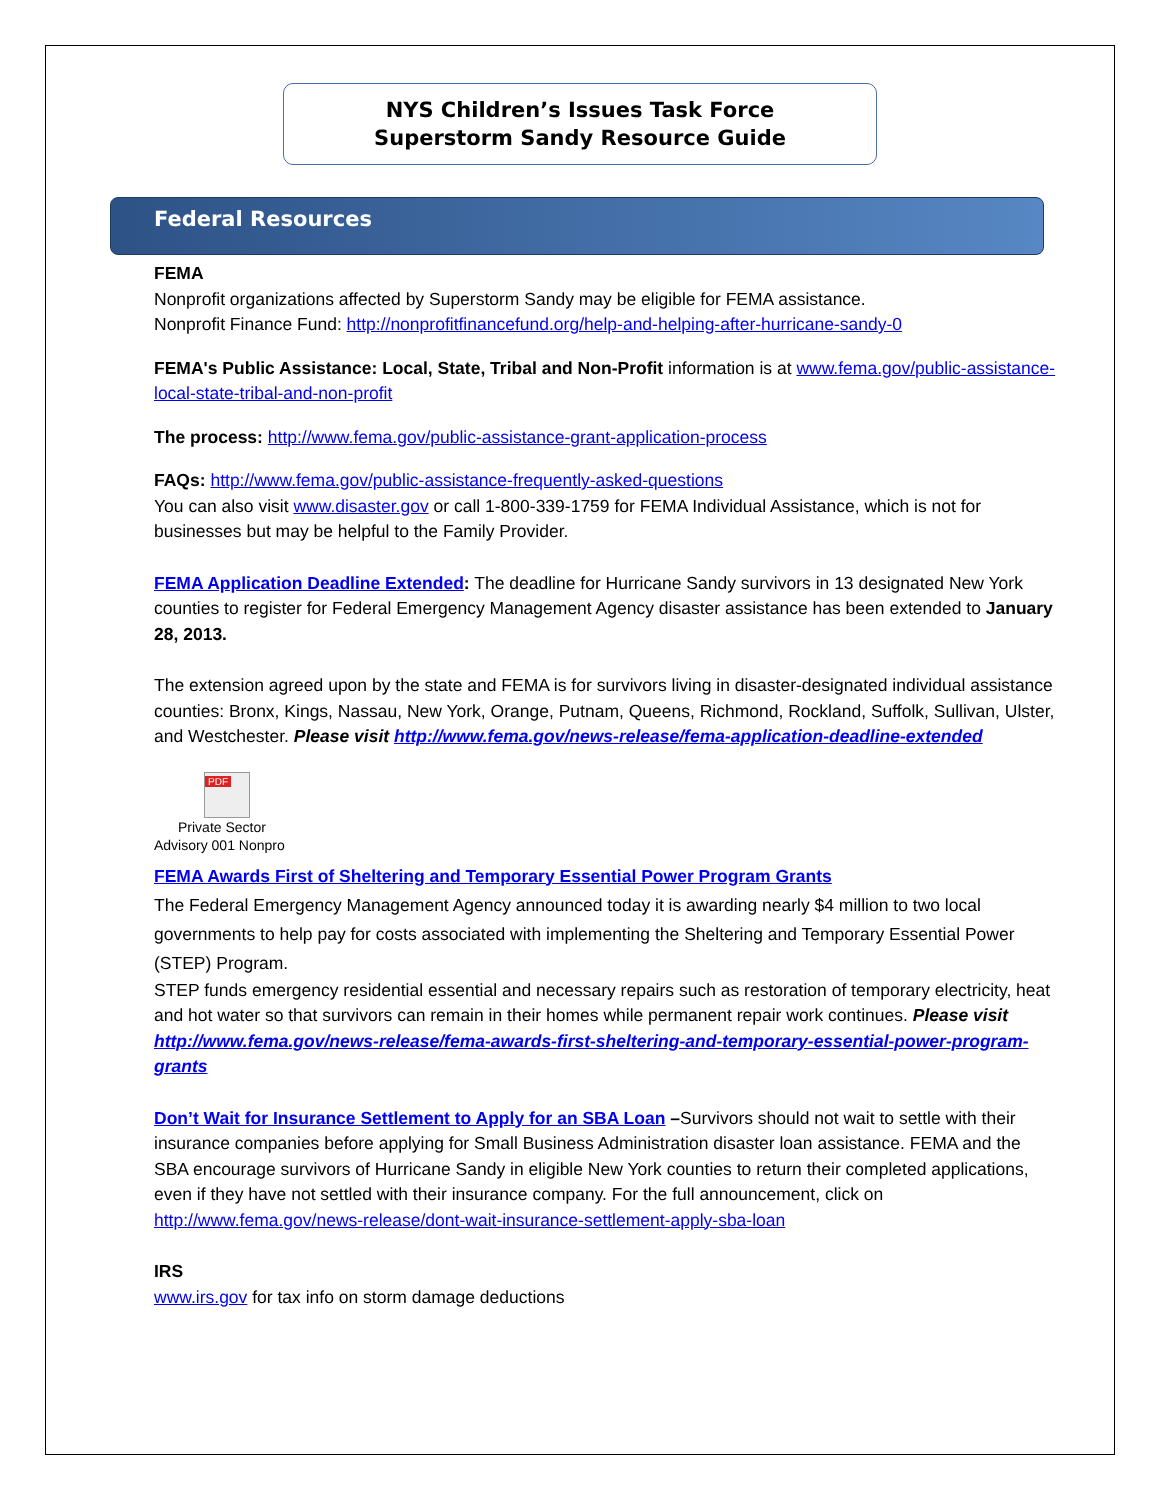NYS Children’s Issues Task Force
Superstorm Sandy Resource Guide
Federal Resources
FEMA
Nonprofit organizations affected by Superstorm Sandy may be eligible for FEMA assistance.
Nonprofit Finance Fund: http://nonprofitfinancefund.org/help-and-helping-after-hurricane-sandy-0
FEMA's Public Assistance: Local, State, Tribal and Non-Profit information is at www.fema.gov/public-assistance-local-state-tribal-and-non-profit
The process: http://www.fema.gov/public-assistance-grant-application-process
FAQs: http://www.fema.gov/public-assistance-frequently-asked-questions
You can also visit www.disaster.gov or call 1-800-339-1759 for FEMA Individual Assistance, which is not for businesses but may be helpful to the Family Provider.
FEMA Application Deadline Extended: The deadline for Hurricane Sandy survivors in 13 designated New York counties to register for Federal Emergency Management Agency disaster assistance has been extended to January 28, 2013.
The extension agreed upon by the state and FEMA is for survivors living in disaster-designated individual assistance counties: Bronx, Kings, Nassau, New York, Orange, Putnam, Queens, Richmond, Rockland, Suffolk, Sullivan, Ulster, and Westchester. Please visit http://www.fema.gov/news-release/fema-application-deadline-extended
PDF
Private Sector
Advisory 001 Nonpro
FEMA Awards First of Sheltering and Temporary Essential Power Program Grants
The Federal Emergency Management Agency announced today it is awarding nearly $4 million to two local governments to help pay for costs associated with implementing the Sheltering and Temporary Essential Power (STEP) Program.
STEP funds emergency residential essential and necessary repairs such as restoration of temporary electricity, heat and hot water so that survivors can remain in their homes while permanent repair work continues. Please visit http://www.fema.gov/news-release/fema-awards-first-sheltering-and-temporary-essential-power-program-grants
Don’t Wait for Insurance Settlement to Apply for an SBA Loan –Survivors should not wait to settle with their insurance companies before applying for Small Business Administration disaster loan assistance. FEMA and the SBA encourage survivors of Hurricane Sandy in eligible New York counties to return their completed applications, even if they have not settled with their insurance company. For the full announcement, click on http://www.fema.gov/news-release/dont-wait-insurance-settlement-apply-sba-loan
IRS
www.irs.gov for tax info on storm damage deductions